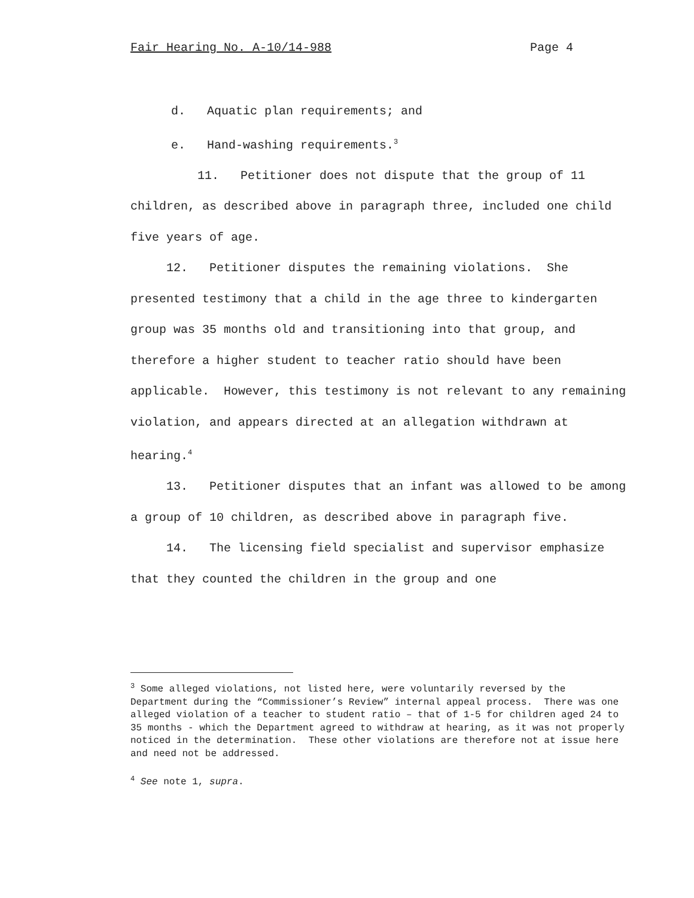Fair Hearing No. A-10/14-988 Page 4
d. Aquatic plan requirements; and
e. Hand-washing requirements.<sup>3</sup>
11. Petitioner does not dispute that the group of 11 children, as described above in paragraph three, included one child five years of age.
12. Petitioner disputes the remaining violations. She presented testimony that a child in the age three to kindergarten group was 35 months old and transitioning into that group, and therefore a higher student to teacher ratio should have been applicable. However, this testimony is not relevant to any remaining violation, and appears directed at an allegation withdrawn at hearing.<sup>4</sup>
13. Petitioner disputes that an infant was allowed to be among a group of 10 children, as described above in paragraph five.
14. The licensing field specialist and supervisor emphasize that they counted the children in the group and one
<sup>3</sup> Some alleged violations, not listed here, were voluntarily reversed by the Department during the “Commissioner’s Review” internal appeal process. There was one alleged violation of a teacher to student ratio – that of 1-5 for children aged 24 to 35 months - which the Department agreed to withdraw at hearing, as it was not properly noticed in the determination. These other violations are therefore not at issue here and need not be addressed.
<sup>4</sup> See note 1, supra.